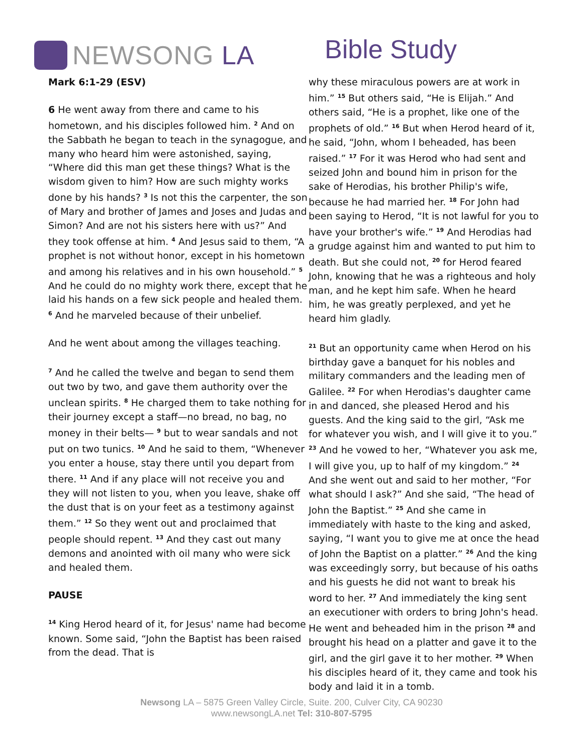NEWSONG LA Bible Study
Mark 6:1-29 (ESV)
6 He went away from there and came to his hometown, and his disciples followed him. <sup>2</sup> And on the Sabbath he began to teach in the synagogue, and many who heard him were astonished, saying, “Where did this man get these things? What is the wisdom given to him? How are such mighty works done by his hands? <sup>3</sup> Is not this the carpenter, the son of Mary and brother of James and Joses and Judas and Simon? And are not his sisters here with us?” And they took offense at him. <sup>4</sup> And Jesus said to them, “A prophet is not without honor, except in his hometown and among his relatives and in his own household.” <sup>5</sup> And he could do no mighty work there, except that he laid his hands on a few sick people and healed them. <sup>6</sup> And he marveled because of their unbelief.
And he went about among the villages teaching.
<sup>7</sup> And he called the twelve and began to send them out two by two, and gave them authority over the unclean spirits. <sup>8</sup> He charged them to take nothing for their journey except a staff—no bread, no bag, no money in their belts— <sup>9</sup> but to wear sandals and not put on two tunics. <sup>10</sup> And he said to them, “Whenever you enter a house, stay there until you depart from there. <sup>11</sup> And if any place will not receive you and they will not listen to you, when you leave, shake off the dust that is on your feet as a testimony against them.” <sup>12</sup> So they went out and proclaimed that people should repent. <sup>13</sup> And they cast out many demons and anointed with oil many who were sick and healed them.
PAUSE
<sup>14</sup> King Herod heard of it, for Jesus' name had become known. Some said, “John the Baptist has been raised from the dead. That is
why these miraculous powers are at work in him.” <sup>15</sup> But others said, “He is Elijah.” And others said, “He is a prophet, like one of the prophets of old.” <sup>16</sup> But when Herod heard of it, he said, “John, whom I beheaded, has been raised.” <sup>17</sup> For it was Herod who had sent and seized John and bound him in prison for the sake of Herodias, his brother Philip's wife, because he had married her. <sup>18</sup> For John had been saying to Herod, “It is not lawful for you to have your brother's wife.” <sup>19</sup> And Herodias had a grudge against him and wanted to put him to death. But she could not, <sup>20</sup> for Herod feared John, knowing that he was a righteous and holy man, and he kept him safe. When he heard him, he was greatly perplexed, and yet he heard him gladly.
<sup>21</sup> But an opportunity came when Herod on his birthday gave a banquet for his nobles and military commanders and the leading men of Galilee. <sup>22</sup> For when Herodias's daughter came in and danced, she pleased Herod and his guests. And the king said to the girl, “Ask me for whatever you wish, and I will give it to you.” <sup>23</sup> And he vowed to her, “Whatever you ask me, I will give you, up to half of my kingdom.” <sup>24</sup> And she went out and said to her mother, “For what should I ask?” And she said, “The head of John the Baptist.” <sup>25</sup> And she came in immediately with haste to the king and asked, saying, “I want you to give me at once the head of John the Baptist on a platter.” <sup>26</sup> And the king was exceedingly sorry, but because of his oaths and his guests he did not want to break his word to her. <sup>27</sup> And immediately the king sent an executioner with orders to bring John's head. He went and beheaded him in the prison <sup>28</sup> and brought his head on a platter and gave it to the girl, and the girl gave it to her mother. <sup>29</sup> When his disciples heard of it, they came and took his body and laid it in a tomb.
Newsong LA – 5875 Green Valley Circle, Suite. 200, Culver City, CA 90230
www.newsongLA.net Tel: 310-807-5795